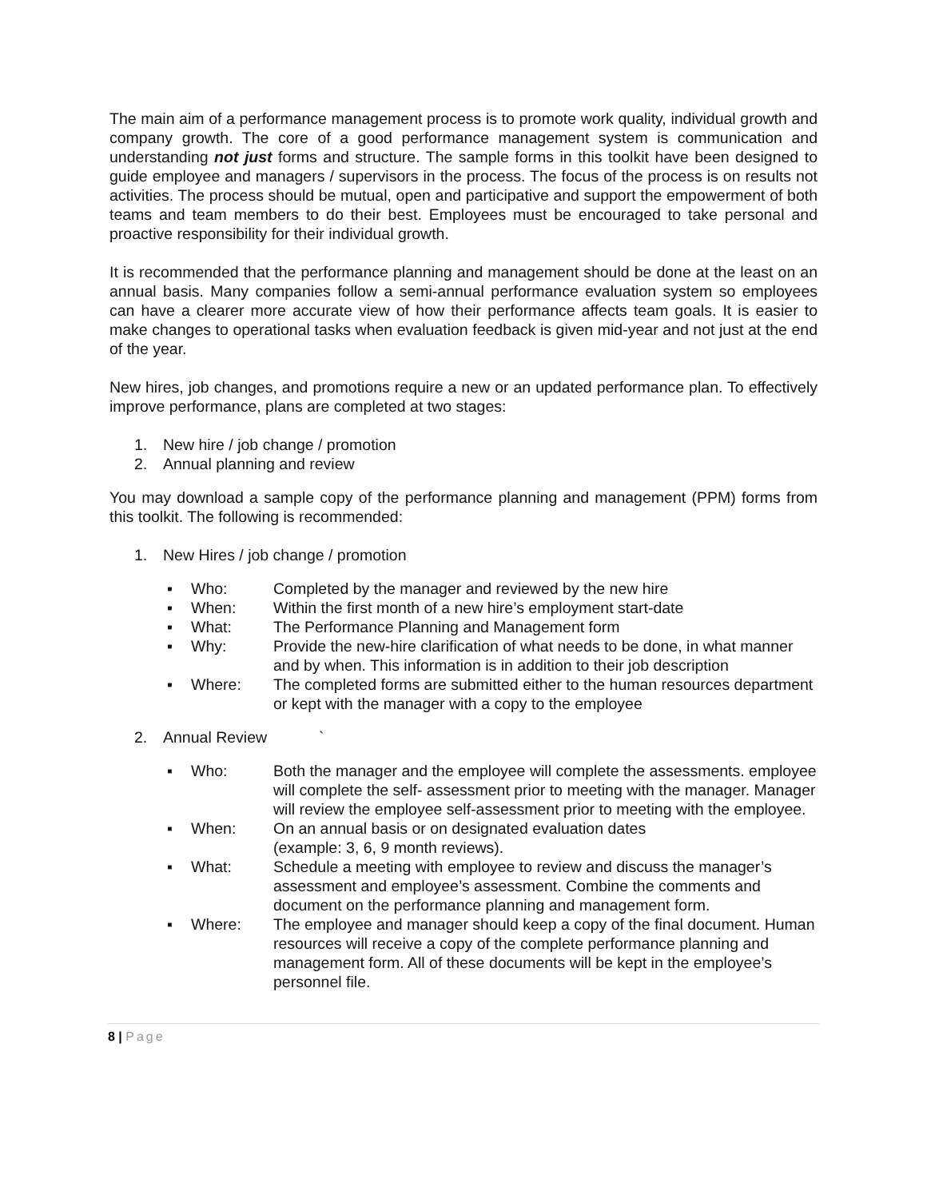The main aim of a performance management process is to promote work quality, individual growth and company growth. The core of a good performance management system is communication and understanding not just forms and structure. The sample forms in this toolkit have been designed to guide employee and managers / supervisors in the process. The focus of the process is on results not activities. The process should be mutual, open and participative and support the empowerment of both teams and team members to do their best. Employees must be encouraged to take personal and proactive responsibility for their individual growth.
It is recommended that the performance planning and management should be done at the least on an annual basis. Many companies follow a semi-annual performance evaluation system so employees can have a clearer more accurate view of how their performance affects team goals. It is easier to make changes to operational tasks when evaluation feedback is given mid-year and not just at the end of the year.
New hires, job changes, and promotions require a new or an updated performance plan. To effectively improve performance, plans are completed at two stages:
1. New hire / job change / promotion
2. Annual planning and review
You may download a sample copy of the performance planning and management (PPM) forms from this toolkit. The following is recommended:
1. New Hires / job change / promotion
▪ Who: Completed by the manager and reviewed by the new hire
▪ When: Within the first month of a new hire’s employment start-date
▪ What: The Performance Planning and Management form
▪ Why: Provide the new-hire clarification of what needs to be done, in what manner and by when. This information is in addition to their job description
▪ Where: The completed forms are submitted either to the human resources department or kept with the manager with a copy to the employee
2. Annual Review `
▪ Who: Both the manager and the employee will complete the assessments. employee will complete the self- assessment prior to meeting with the manager. Manager will review the employee self-assessment prior to meeting with the employee.
▪ When: On an annual basis or on designated evaluation dates
(example: 3, 6, 9 month reviews).
▪ What: Schedule a meeting with employee to review and discuss the manager’s assessment and employee’s assessment. Combine the comments and document on the performance planning and management form.
▪ Where: The employee and manager should keep a copy of the final document. Human resources will receive a copy of the complete performance planning and management form. All of these documents will be kept in the employee’s personnel file.
8 | Page